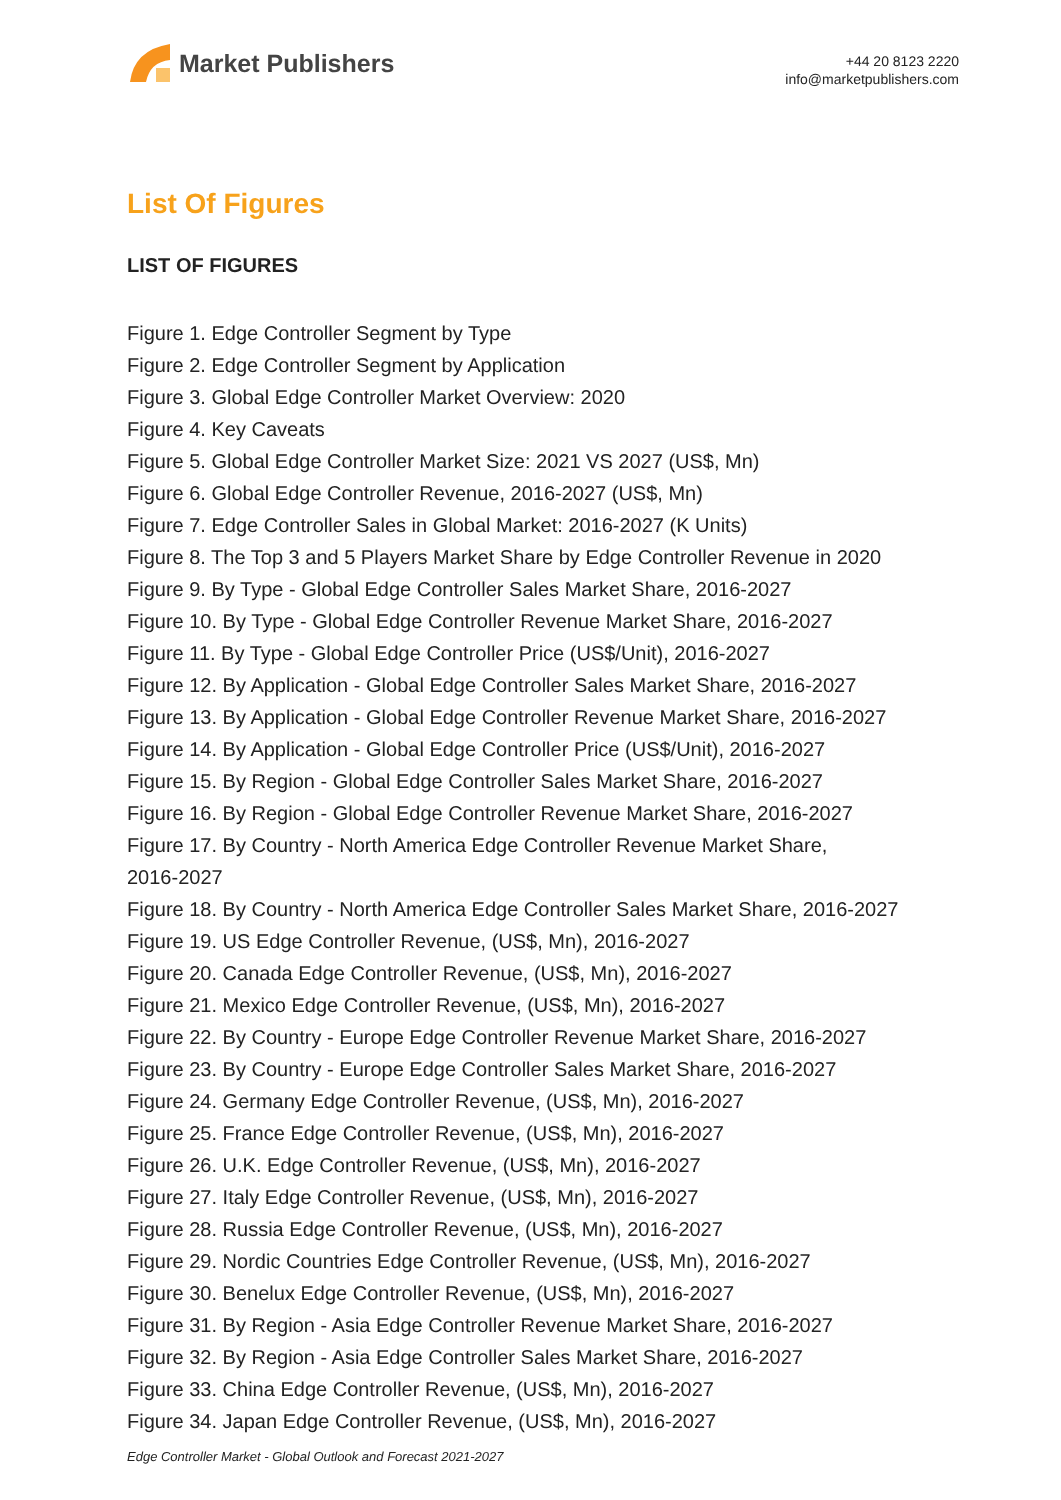Market Publishers
+44 20 8123 2220
info@marketpublishers.com
List Of Figures
LIST OF FIGURES
Figure 1. Edge Controller Segment by Type
Figure 2. Edge Controller Segment by Application
Figure 3. Global Edge Controller Market Overview: 2020
Figure 4. Key Caveats
Figure 5. Global Edge Controller Market Size: 2021 VS 2027 (US$, Mn)
Figure 6. Global Edge Controller Revenue, 2016-2027 (US$, Mn)
Figure 7. Edge Controller Sales in Global Market: 2016-2027 (K Units)
Figure 8. The Top 3 and 5 Players Market Share by Edge Controller Revenue in 2020
Figure 9. By Type - Global Edge Controller Sales Market Share, 2016-2027
Figure 10. By Type - Global Edge Controller Revenue Market Share, 2016-2027
Figure 11. By Type - Global Edge Controller Price (US$/Unit), 2016-2027
Figure 12. By Application - Global Edge Controller Sales Market Share, 2016-2027
Figure 13. By Application - Global Edge Controller Revenue Market Share, 2016-2027
Figure 14. By Application - Global Edge Controller Price (US$/Unit), 2016-2027
Figure 15. By Region - Global Edge Controller Sales Market Share, 2016-2027
Figure 16. By Region - Global Edge Controller Revenue Market Share, 2016-2027
Figure 17. By Country - North America Edge Controller Revenue Market Share,
2016-2027
Figure 18. By Country - North America Edge Controller Sales Market Share, 2016-2027
Figure 19. US Edge Controller Revenue, (US$, Mn), 2016-2027
Figure 20. Canada Edge Controller Revenue, (US$, Mn), 2016-2027
Figure 21. Mexico Edge Controller Revenue, (US$, Mn), 2016-2027
Figure 22. By Country - Europe Edge Controller Revenue Market Share, 2016-2027
Figure 23. By Country - Europe Edge Controller Sales Market Share, 2016-2027
Figure 24. Germany Edge Controller Revenue, (US$, Mn), 2016-2027
Figure 25. France Edge Controller Revenue, (US$, Mn), 2016-2027
Figure 26. U.K. Edge Controller Revenue, (US$, Mn), 2016-2027
Figure 27. Italy Edge Controller Revenue, (US$, Mn), 2016-2027
Figure 28. Russia Edge Controller Revenue, (US$, Mn), 2016-2027
Figure 29. Nordic Countries Edge Controller Revenue, (US$, Mn), 2016-2027
Figure 30. Benelux Edge Controller Revenue, (US$, Mn), 2016-2027
Figure 31. By Region - Asia Edge Controller Revenue Market Share, 2016-2027
Figure 32. By Region - Asia Edge Controller Sales Market Share, 2016-2027
Figure 33. China Edge Controller Revenue, (US$, Mn), 2016-2027
Figure 34. Japan Edge Controller Revenue, (US$, Mn), 2016-2027
Edge Controller Market - Global Outlook and Forecast 2021-2027